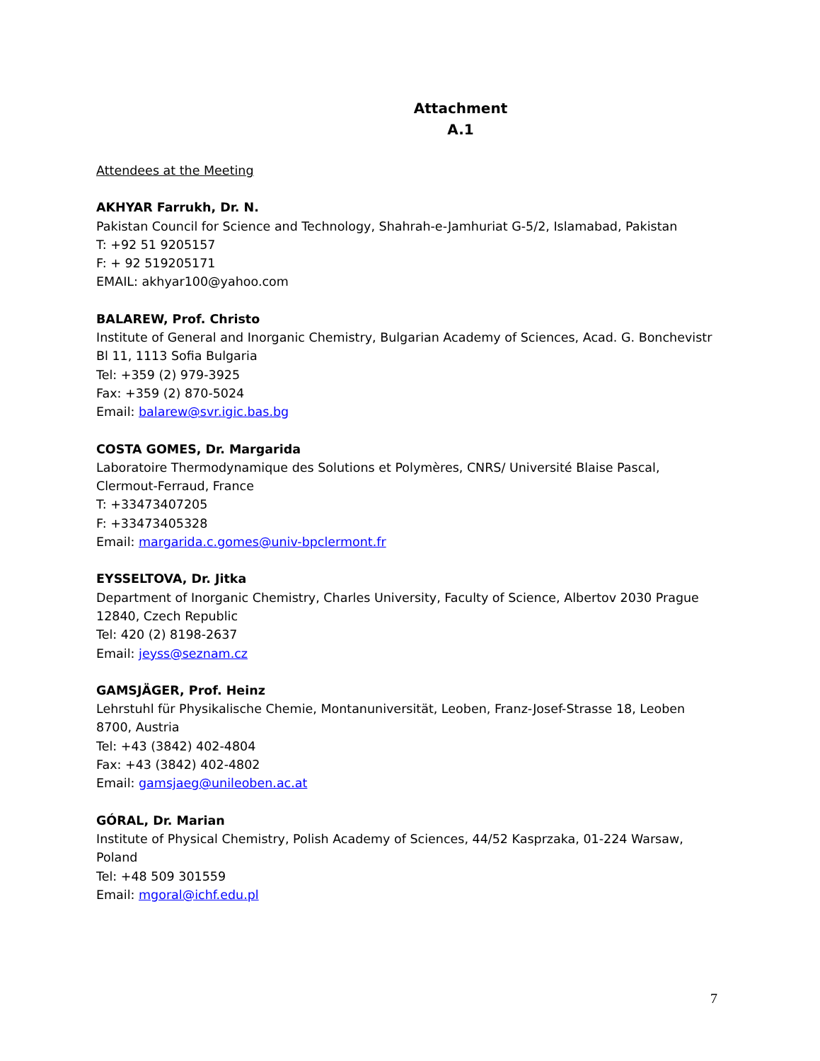Attachment
A.1
Attendees at the Meeting
AKHYAR Farrukh, Dr. N.
Pakistan Council for Science and Technology, Shahrah-e-Jamhuriat G-5/2, Islamabad, Pakistan
T: +92 51 9205157
F: + 92 519205171
EMAIL: akhyar100@yahoo.com
BALAREW, Prof. Christo
Institute of General and Inorganic Chemistry, Bulgarian Academy of Sciences, Acad. G. Bonchevistr Bl 11, 1113 Sofia Bulgaria
Tel: +359 (2) 979-3925
Fax: +359 (2) 870-5024
Email: balarew@svr.igic.bas.bg
COSTA GOMES, Dr. Margarida
Laboratoire Thermodynamique des Solutions et Polymères, CNRS/ Université Blaise Pascal, Clermout-Ferraud, France
T: +33473407205
F: +33473405328
Email: margarida.c.gomes@univ-bpclermont.fr
EYSSELTOVA, Dr. Jitka
Department of Inorganic Chemistry, Charles University, Faculty of Science, Albertov 2030 Prague 12840, Czech Republic
Tel: 420 (2) 8198-2637
Email: jeyss@seznam.cz
GAMSJÄGER, Prof. Heinz
Lehrstuhl für Physikalische Chemie, Montanuniversität, Leoben, Franz-Josef-Strasse 18, Leoben 8700, Austria
Tel: +43 (3842) 402-4804
Fax: +43 (3842) 402-4802
Email: gamsjaeg@unileoben.ac.at
GÓRAL, Dr. Marian
Institute of Physical Chemistry, Polish Academy of Sciences, 44/52 Kasprzaka, 01-224 Warsaw, Poland
Tel: +48 509 301559
Email: mgoral@ichf.edu.pl
7